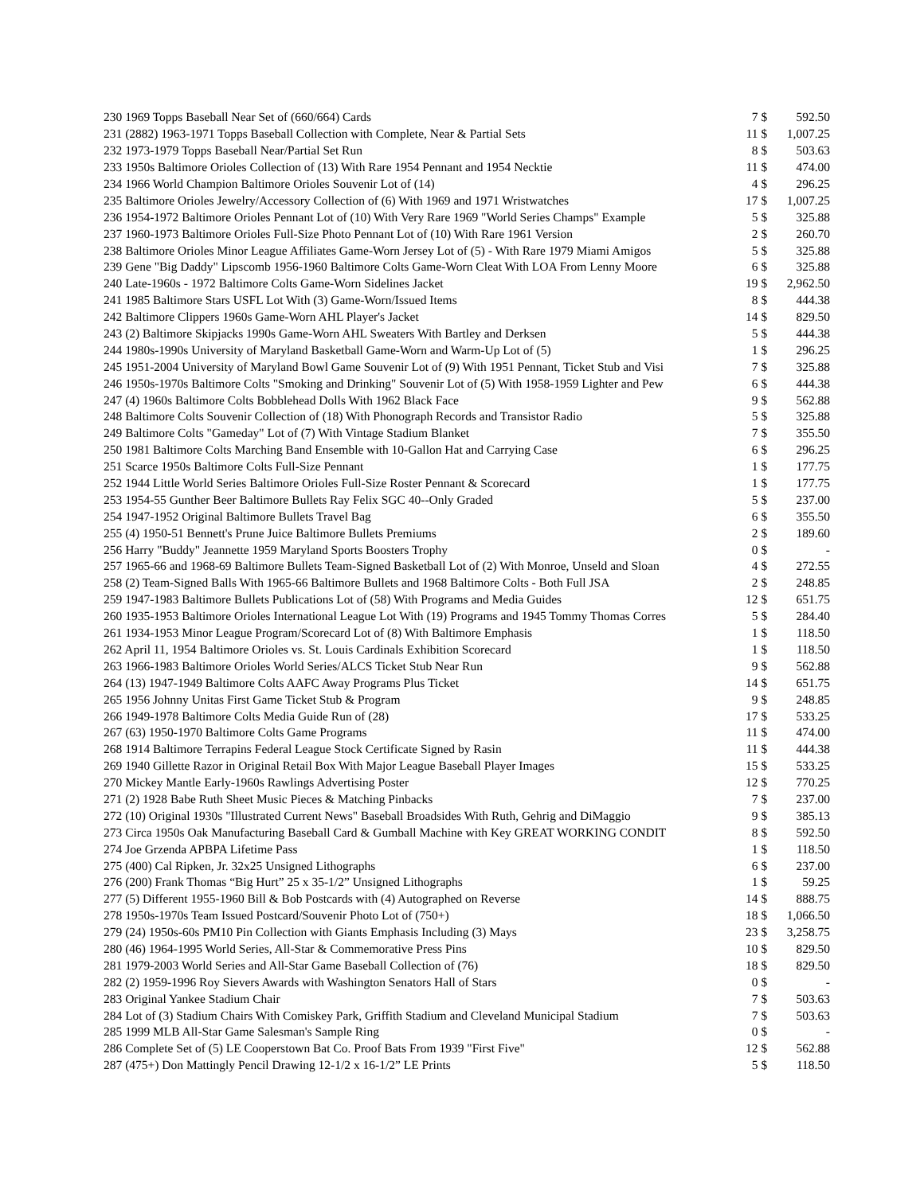| 230 1969 Topps Baseball Near Set of (660/664) Cards | 7 | $ | 592.50 |
| 231 (2882) 1963-1971 Topps Baseball Collection with Complete, Near & Partial Sets | 11 | $ | 1,007.25 |
| 232 1973-1979 Topps Baseball Near/Partial Set Run | 8 | $ | 503.63 |
| 233 1950s Baltimore Orioles Collection of (13) With Rare 1954 Pennant and 1954 Necktie | 11 | $ | 474.00 |
| 234 1966 World Champion Baltimore Orioles Souvenir Lot of (14) | 4 | $ | 296.25 |
| 235 Baltimore Orioles Jewelry/Accessory Collection of (6) With 1969 and 1971 Wristwatches | 17 | $ | 1,007.25 |
| 236 1954-1972 Baltimore Orioles Pennant Lot of (10) With Very Rare 1969 "World Series Champs" Example | 5 | $ | 325.88 |
| 237 1960-1973 Baltimore Orioles Full-Size Photo Pennant Lot of (10) With Rare 1961 Version | 2 | $ | 260.70 |
| 238 Baltimore Orioles Minor League Affiliates Game-Worn Jersey Lot of (5) - With Rare 1979 Miami Amigos | 5 | $ | 325.88 |
| 239 Gene "Big Daddy" Lipscomb 1956-1960 Baltimore Colts Game-Worn Cleat With LOA From Lenny Moore | 6 | $ | 325.88 |
| 240 Late-1960s - 1972 Baltimore Colts Game-Worn Sidelines Jacket | 19 | $ | 2,962.50 |
| 241 1985 Baltimore Stars USFL Lot With (3) Game-Worn/Issued Items | 8 | $ | 444.38 |
| 242 Baltimore Clippers 1960s Game-Worn AHL Player's Jacket | 14 | $ | 829.50 |
| 243 (2) Baltimore Skipjacks 1990s Game-Worn AHL Sweaters With Bartley and Derksen | 5 | $ | 444.38 |
| 244 1980s-1990s University of Maryland Basketball Game-Worn and Warm-Up Lot of (5) | 1 | $ | 296.25 |
| 245 1951-2004 University of Maryland Bowl Game Souvenir Lot of (9) With 1951 Pennant, Ticket Stub and Visi | 7 | $ | 325.88 |
| 246 1950s-1970s Baltimore Colts "Smoking and Drinking" Souvenir Lot of (5) With 1958-1959 Lighter and Pew | 6 | $ | 444.38 |
| 247 (4) 1960s Baltimore Colts Bobblehead Dolls With 1962 Black Face | 9 | $ | 562.88 |
| 248 Baltimore Colts Souvenir Collection of (18) With Phonograph Records and Transistor Radio | 5 | $ | 325.88 |
| 249 Baltimore Colts "Gameday" Lot of (7) With Vintage Stadium Blanket | 7 | $ | 355.50 |
| 250 1981 Baltimore Colts Marching Band Ensemble with 10-Gallon Hat and Carrying Case | 6 | $ | 296.25 |
| 251 Scarce 1950s Baltimore Colts Full-Size Pennant | 1 | $ | 177.75 |
| 252 1944 Little World Series Baltimore Orioles Full-Size Roster Pennant & Scorecard | 1 | $ | 177.75 |
| 253 1954-55 Gunther Beer Baltimore Bullets Ray Felix SGC 40--Only Graded | 5 | $ | 237.00 |
| 254 1947-1952 Original Baltimore Bullets Travel Bag | 6 | $ | 355.50 |
| 255 (4) 1950-51 Bennett's Prune Juice Baltimore Bullets Premiums | 2 | $ | 189.60 |
| 256 Harry "Buddy" Jeannette 1959 Maryland Sports Boosters Trophy | 0 | $ | - |
| 257 1965-66 and 1968-69 Baltimore Bullets Team-Signed Basketball Lot of (2) With Monroe, Unseld and Sloan | 4 | $ | 272.55 |
| 258 (2) Team-Signed Balls With 1965-66 Baltimore Bullets and 1968 Baltimore Colts - Both Full JSA | 2 | $ | 248.85 |
| 259 1947-1983 Baltimore Bullets Publications Lot of (58) With Programs and Media Guides | 12 | $ | 651.75 |
| 260 1935-1953 Baltimore Orioles International League Lot With (19) Programs and 1945 Tommy Thomas Corres | 5 | $ | 284.40 |
| 261 1934-1953 Minor League Program/Scorecard Lot of (8) With Baltimore Emphasis | 1 | $ | 118.50 |
| 262 April 11, 1954 Baltimore Orioles vs. St. Louis Cardinals Exhibition Scorecard | 1 | $ | 118.50 |
| 263 1966-1983 Baltimore Orioles World Series/ALCS Ticket Stub Near Run | 9 | $ | 562.88 |
| 264 (13) 1947-1949 Baltimore Colts AAFC Away Programs Plus Ticket | 14 | $ | 651.75 |
| 265 1956 Johnny Unitas First Game Ticket Stub & Program | 9 | $ | 248.85 |
| 266 1949-1978 Baltimore Colts Media Guide Run of (28) | 17 | $ | 533.25 |
| 267 (63) 1950-1970 Baltimore Colts Game Programs | 11 | $ | 474.00 |
| 268 1914 Baltimore Terrapins Federal League Stock Certificate Signed by Rasin | 11 | $ | 444.38 |
| 269 1940 Gillette Razor in Original Retail Box With Major League Baseball Player Images | 15 | $ | 533.25 |
| 270 Mickey Mantle Early-1960s Rawlings Advertising Poster | 12 | $ | 770.25 |
| 271 (2) 1928 Babe Ruth Sheet Music Pieces & Matching Pinbacks | 7 | $ | 237.00 |
| 272 (10) Original 1930s "Illustrated Current News" Baseball Broadsides With Ruth, Gehrig and DiMaggio | 9 | $ | 385.13 |
| 273 Circa 1950s Oak Manufacturing Baseball Card & Gumball Machine with Key GREAT WORKING CONDIT | 8 | $ | 592.50 |
| 274 Joe Grzenda APBPA Lifetime Pass | 1 | $ | 118.50 |
| 275 (400) Cal Ripken, Jr. 32x25 Unsigned Lithographs | 6 | $ | 237.00 |
| 276 (200) Frank Thomas “Big Hurt” 25 x 35-1/2” Unsigned Lithographs | 1 | $ | 59.25 |
| 277 (5) Different 1955-1960 Bill & Bob Postcards with (4) Autographed on Reverse | 14 | $ | 888.75 |
| 278 1950s-1970s Team Issued Postcard/Souvenir Photo Lot of (750+) | 18 | $ | 1,066.50 |
| 279 (24) 1950s-60s PM10 Pin Collection with Giants Emphasis Including (3) Mays | 23 | $ | 3,258.75 |
| 280 (46) 1964-1995 World Series, All-Star & Commemorative Press Pins | 10 | $ | 829.50 |
| 281 1979-2003 World Series and All-Star Game Baseball Collection of (76) | 18 | $ | 829.50 |
| 282 (2) 1959-1996 Roy Sievers Awards with Washington Senators Hall of Stars | 0 | $ | - |
| 283 Original Yankee Stadium Chair | 7 | $ | 503.63 |
| 284 Lot of (3) Stadium Chairs With Comiskey Park, Griffith Stadium and Cleveland Municipal Stadium | 7 | $ | 503.63 |
| 285 1999 MLB All-Star Game Salesman's Sample Ring | 0 | $ | - |
| 286 Complete Set of (5) LE Cooperstown Bat Co. Proof Bats From 1939 "First Five" | 12 | $ | 562.88 |
| 287 (475+) Don Mattingly Pencil Drawing 12-1/2 x 16-1/2” LE Prints | 5 | $ | 118.50 |